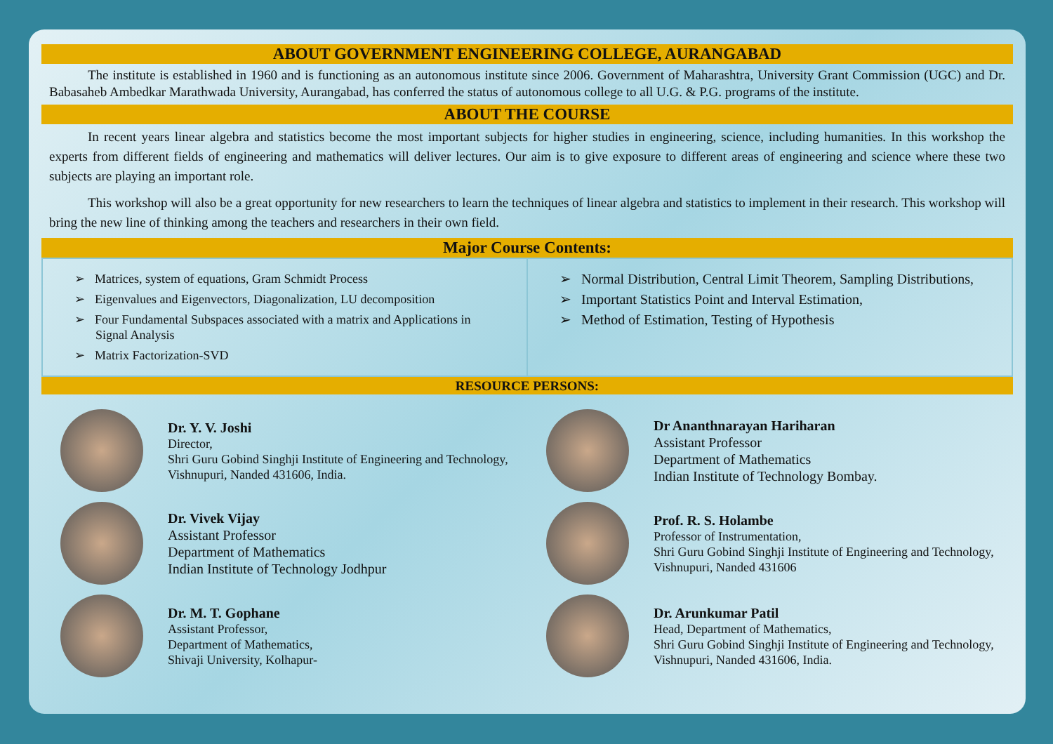ABOUT GOVERNMENT ENGINEERING COLLEGE, AURANGABAD
The institute is established in 1960 and is functioning as an autonomous institute since 2006. Government of Maharashtra, University Grant Commission (UGC) and Dr. Babasaheb Ambedkar Marathwada University, Aurangabad, has conferred the status of autonomous college to all U.G. & P.G. programs of the institute.
ABOUT THE COURSE
In recent years linear algebra and statistics become the most important subjects for higher studies in engineering, science, including humanities. In this workshop the experts from different fields of engineering and mathematics will deliver lectures. Our aim is to give exposure to different areas of engineering and science where these two subjects are playing an important role.
This workshop will also be a great opportunity for new researchers to learn the techniques of linear algebra and statistics to implement in their research. This workshop will bring the new line of thinking among the teachers and researchers in their own field.
Major Course Contents:
➢ Matrices, system of equations, Gram Schmidt Process
➢ Eigenvalues and Eigenvectors, Diagonalization, LU decomposition
➢ Four Fundamental Subspaces associated with a matrix and Applications in Signal Analysis
➢ Matrix Factorization-SVD
➢ Normal Distribution, Central Limit Theorem, Sampling Distributions,
➢ Important Statistics Point and Interval Estimation,
➢ Method of Estimation, Testing of Hypothesis
RESOURCE PERSONS:
Dr. Y. V. Joshi
Director,
Shri Guru Gobind Singhji Institute of Engineering and Technology, Vishnupuri, Nanded 431606, India.
Dr Ananthnarayan Hariharan
Assistant Professor
Department of Mathematics
Indian Institute of Technology Bombay.
Dr. Vivek Vijay
Assistant Professor
Department of Mathematics
Indian Institute of Technology Jodhpur
Prof. R. S. Holambe
Professor of Instrumentation,
Shri Guru Gobind Singhji Institute of Engineering and Technology, Vishnupuri, Nanded 431606
Dr. M. T. Gophane
Assistant Professor,
Department of Mathematics,
Shivaji University, Kolhapur-
Dr. Arunkumar Patil
Head, Department of Mathematics,
Shri Guru Gobind Singhji Institute of Engineering and Technology, Vishnupuri, Nanded 431606, India.